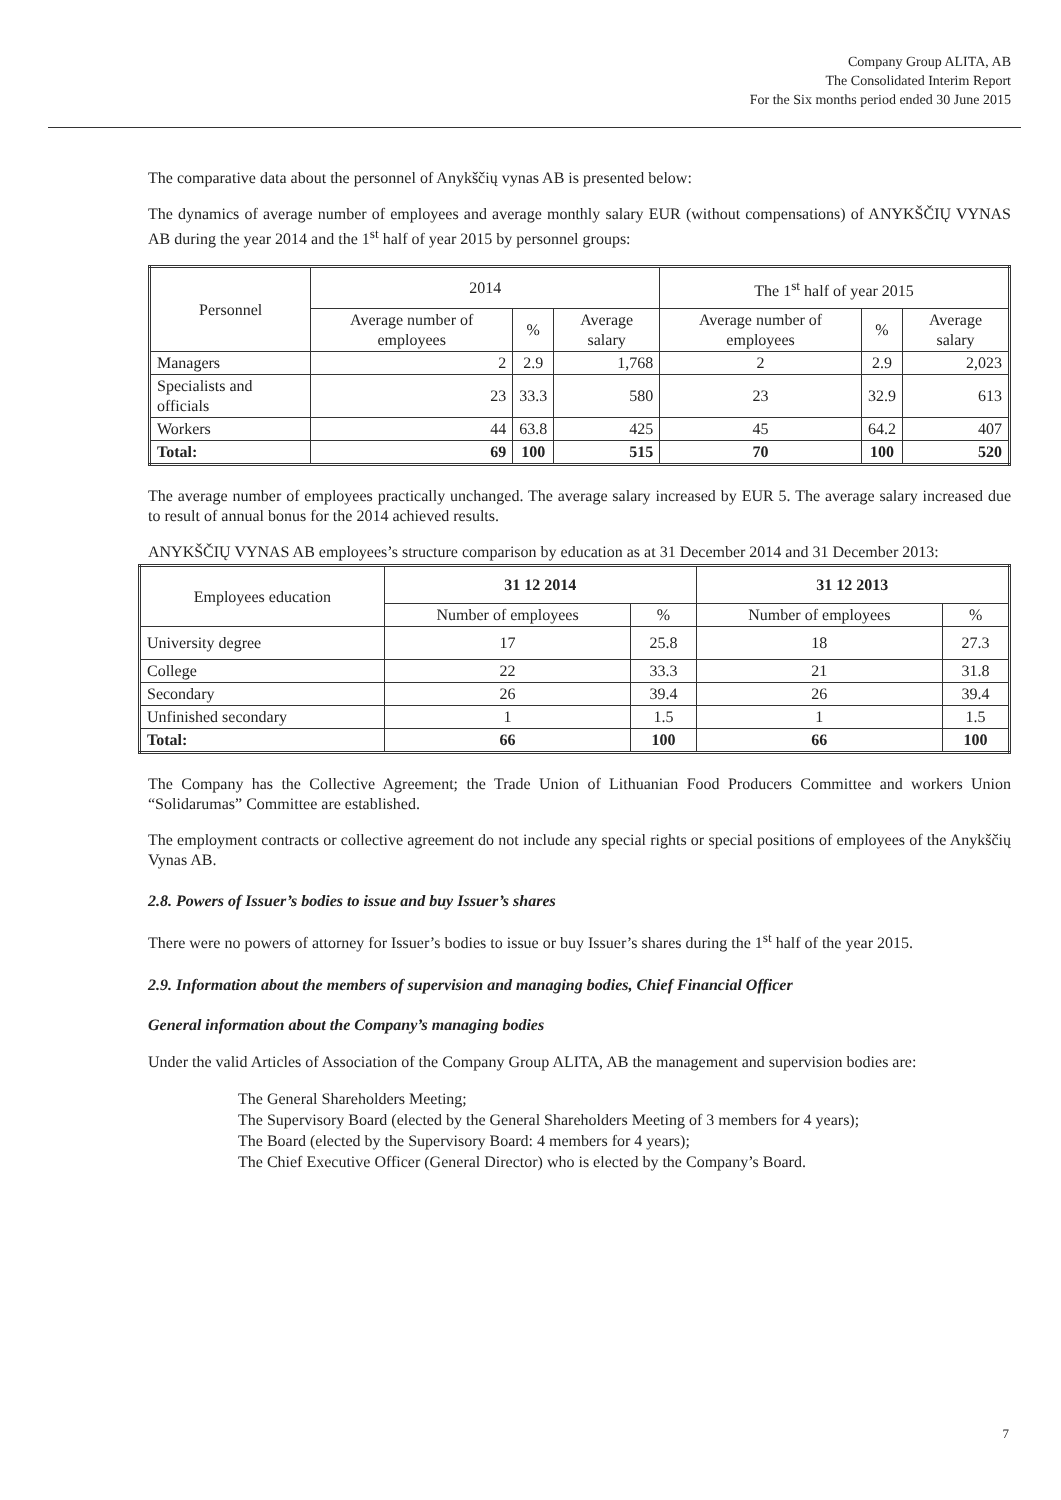Company Group ALITA, AB
The Consolidated Interim Report
For the Six months period ended 30 June 2015
The comparative data about the personnel of Anykščių vynas AB is presented below:
The dynamics of average number of employees and average monthly salary EUR (without compensations) of ANYKŠČIŲ VYNAS AB during the year 2014 and the 1<sup>st</sup> half of year 2015 by personnel groups:
| Personnel | 2014 | | | The 1<sup>st</sup> half of year 2015 | | |
| --- | --- | --- | --- | --- | --- | --- |
| | Average number of employees | % | Average salary | Average number of employees | % | Average salary |
| Managers | 2 | 2.9 | 1,768 | 2 | 2.9 | 2,023 |
| Specialists and officials | 23 | 33.3 | 580 | 23 | 32.9 | 613 |
| Workers | 44 | 63.8 | 425 | 45 | 64.2 | 407 |
| Total: | 69 | 100 | 515 | 70 | 100 | 520 |
The average number of employees practically unchanged. The average salary increased by EUR 5. The average salary increased due to result of annual bonus for the 2014 achieved results.
ANYKŠČIŲ VYNAS AB employees’s structure comparison by education as at 31 December 2014 and 31 December 2013:
| Employees education | 31 12 2014 | | 31 12 2013 | |
| --- | --- | --- | --- | --- |
| | Number of employees | % | Number of employees | % |
| University degree | 17 | 25.8 | 18 | 27.3 |
| College | 22 | 33.3 | 21 | 31.8 |
| Secondary | 26 | 39.4 | 26 | 39.4 |
| Unfinished secondary | 1 | 1.5 | 1 | 1.5 |
| Total: | 66 | 100 | 66 | 100 |
The Company has the Collective Agreement; the Trade Union of Lithuanian Food Producers Committee and workers Union “Solidarumas” Committee are established.
The employment contracts or collective agreement do not include any special rights or special positions of employees of the Anykščių Vynas AB.
2.8. Powers of Issuer’s bodies to issue and buy Issuer’s shares
There were no powers of attorney for Issuer’s bodies to issue or buy Issuer’s shares during the 1<sup>st</sup> half of the year 2015.
2.9. Information about the members of supervision and managing bodies, Chief Financial Officer
General information about the Company’s managing bodies
Under the valid Articles of Association of the Company Group ALITA, AB the management and supervision bodies are:
The General Shareholders Meeting;
The Supervisory Board (elected by the General Shareholders Meeting of 3 members for 4 years);
The Board (elected by the Supervisory Board: 4 members for 4 years);
The Chief Executive Officer (General Director) who is elected by the Company’s Board.
7